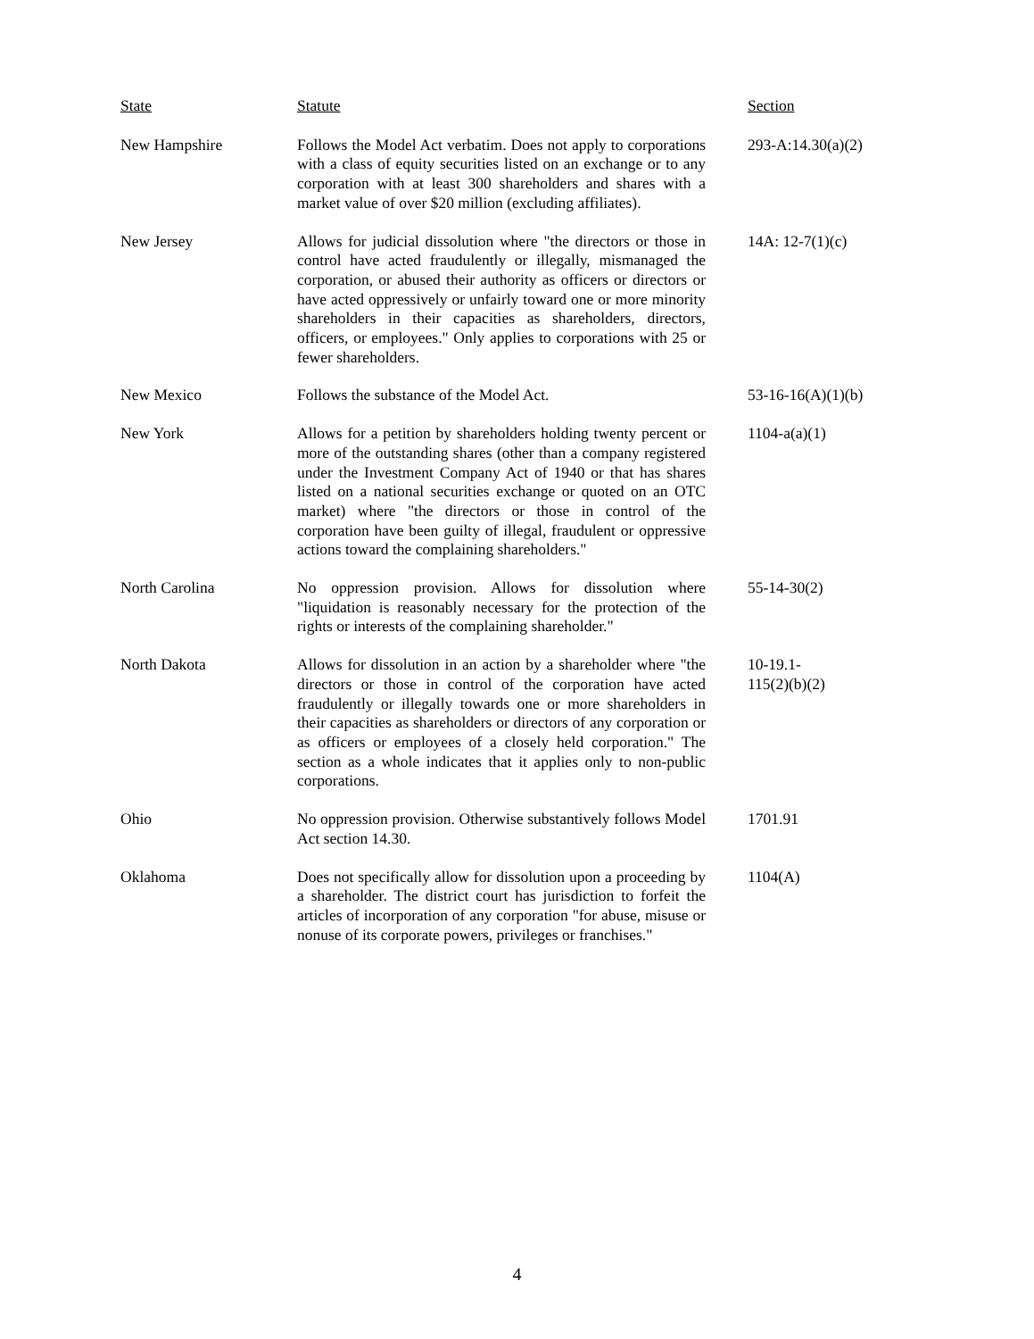| State | Statute | Section |
| --- | --- | --- |
| New Hampshire | Follows the Model Act verbatim. Does not apply to corporations with a class of equity securities listed on an exchange or to any corporation with at least 300 shareholders and shares with a market value of over $20 million (excluding affiliates). | 293-A:14.30(a)(2) |
| New Jersey | Allows for judicial dissolution where "the directors or those in control have acted fraudulently or illegally, mismanaged the corporation, or abused their authority as officers or directors or have acted oppressively or unfairly toward one or more minority shareholders in their capacities as shareholders, directors, officers, or employees." Only applies to corporations with 25 or fewer shareholders. | 14A: 12-7(1)(c) |
| New Mexico | Follows the substance of the Model Act. | 53-16-16(A)(1)(b) |
| New York | Allows for a petition by shareholders holding twenty percent or more of the outstanding shares (other than a company registered under the Investment Company Act of 1940 or that has shares listed on a national securities exchange or quoted on an OTC market) where "the directors or those in control of the corporation have been guilty of illegal, fraudulent or oppressive actions toward the complaining shareholders." | 1104-a(a)(1) |
| North Carolina | No oppression provision. Allows for dissolution where "liquidation is reasonably necessary for the protection of the rights or interests of the complaining shareholder." | 55-14-30(2) |
| North Dakota | Allows for dissolution in an action by a shareholder where "the directors or those in control of the corporation have acted fraudulently or illegally towards one or more shareholders in their capacities as shareholders or directors of any corporation or as officers or employees of a closely held corporation." The section as a whole indicates that it applies only to non-public corporations. | 10-19.1- 115(2)(b)(2) |
| Ohio | No oppression provision. Otherwise substantively follows Model Act section 14.30. | 1701.91 |
| Oklahoma | Does not specifically allow for dissolution upon a proceeding by a shareholder. The district court has jurisdiction to forfeit the articles of incorporation of any corporation "for abuse, misuse or nonuse of its corporate powers, privileges or franchises." | 1104(A) |
4